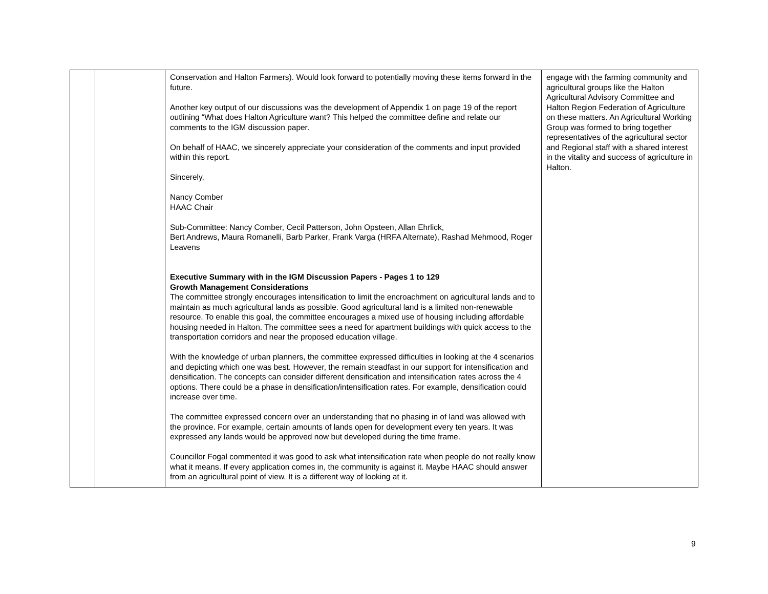| | | Conservation and Halton Farmers). Would look forward to potentially moving these items forward in the future. Another key output of our discussions was the development of Appendix 1 on page 19 of the report outlining “What does Halton Agriculture want? This helped the committee define and relate our comments to the IGM discussion paper. On behalf of HAAC, we sincerely appreciate your consideration of the comments and input provided within this report. Sincerely, Nancy Comber HAAC Chair Sub-Committee: Nancy Comber, Cecil Patterson, John Opsteen, Allan Ehrlick, Bert Andrews, Maura Romanelli, Barb Parker, Frank Varga (HRFA Alternate), Rashad Mehmood, Roger Leavens Executive Summary with in the IGM Discussion Papers - Pages 1 to 129 Growth Management Considerations The committee strongly encourages intensification to limit the encroachment on agricultural lands and to maintain as much agricultural lands as possible. Good agricultural land is a limited non-renewable resource. To enable this goal, the committee encourages a mixed use of housing including affordable housing needed in Halton. The committee sees a need for apartment buildings with quick access to the transportation corridors and near the proposed education village. With the knowledge of urban planners, the committee expressed difficulties in looking at the 4 scenarios and depicting which one was best. However, the remain steadfast in our support for intensification and densification. The concepts can consider different densification and intensification rates across the 4 options. There could be a phase in densification/intensification rates. For example, densification could increase over time. The committee expressed concern over an understanding that no phasing in of land was allowed with the province. For example, certain amounts of lands open for development every ten years. It was expressed any lands would be approved now but developed during the time frame. Councillor Fogal commented it was good to ask what intensification rate when people do not really know what it means. If every application comes in, the community is against it. Maybe HAAC should answer from an agricultural point of view. It is a different way of looking at it. | engage with the farming community and agricultural groups like the Halton Agricultural Advisory Committee and Halton Region Federation of Agriculture on these matters. An Agricultural Working Group was formed to bring together representatives of the agricultural sector and Regional staff with a shared interest in the vitality and success of agriculture in Halton. |
9